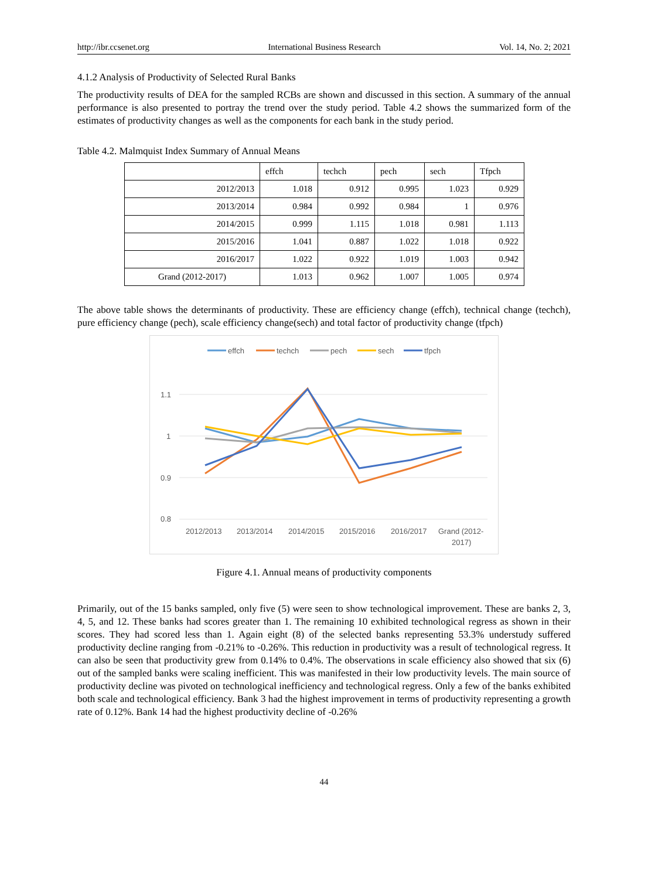http://ibr.ccsenet.org International Business Research Vol. 14, No. 2; 2021
4.1.2 Analysis of Productivity of Selected Rural Banks
The productivity results of DEA for the sampled RCBs are shown and discussed in this section. A summary of the annual performance is also presented to portray the trend over the study period. Table 4.2 shows the summarized form of the estimates of productivity changes as well as the components for each bank in the study period.
Table 4.2. Malmquist Index Summary of Annual Means
| | effch | techch | pech | sech | Tfpch |
| --- | --- | --- | --- | --- | --- |
| 2012/2013 | 1.018 | 0.912 | 0.995 | 1.023 | 0.929 |
| 2013/2014 | 0.984 | 0.992 | 0.984 | 1 | 0.976 |
| 2014/2015 | 0.999 | 1.115 | 1.018 | 0.981 | 1.113 |
| 2015/2016 | 1.041 | 0.887 | 1.022 | 1.018 | 0.922 |
| 2016/2017 | 1.022 | 0.922 | 1.019 | 1.003 | 0.942 |
| Grand (2012-2017) | 1.013 | 0.962 | 1.007 | 1.005 | 0.974 |
The above table shows the determinants of productivity. These are efficiency change (effch), technical change (techch), pure efficiency change (pech), scale efficiency change(sech) and total factor of productivity change (tfpch)
effch
techch
pech
sech
tfpch
1.1
1
0.9
0.8
2012/2013
2013/2014
2014/2015
2015/2016
2016/2017
Grand (2012-
2017)
Figure 4.1. Annual means of productivity components
Primarily, out of the 15 banks sampled, only five (5) were seen to show technological improvement. These are banks 2, 3, 4, 5, and 12. These banks had scores greater than 1. The remaining 10 exhibited technological regress as shown in their scores. They had scored less than 1. Again eight (8) of the selected banks representing 53.3% understudy suffered productivity decline ranging from -0.21% to -0.26%. This reduction in productivity was a result of technological regress. It can also be seen that productivity grew from 0.14% to 0.4%. The observations in scale efficiency also showed that six (6) out of the sampled banks were scaling inefficient. This was manifested in their low productivity levels. The main source of productivity decline was pivoted on technological inefficiency and technological regress. Only a few of the banks exhibited both scale and technological efficiency. Bank 3 had the highest improvement in terms of productivity representing a growth rate of 0.12%. Bank 14 had the highest productivity decline of -0.26%
44